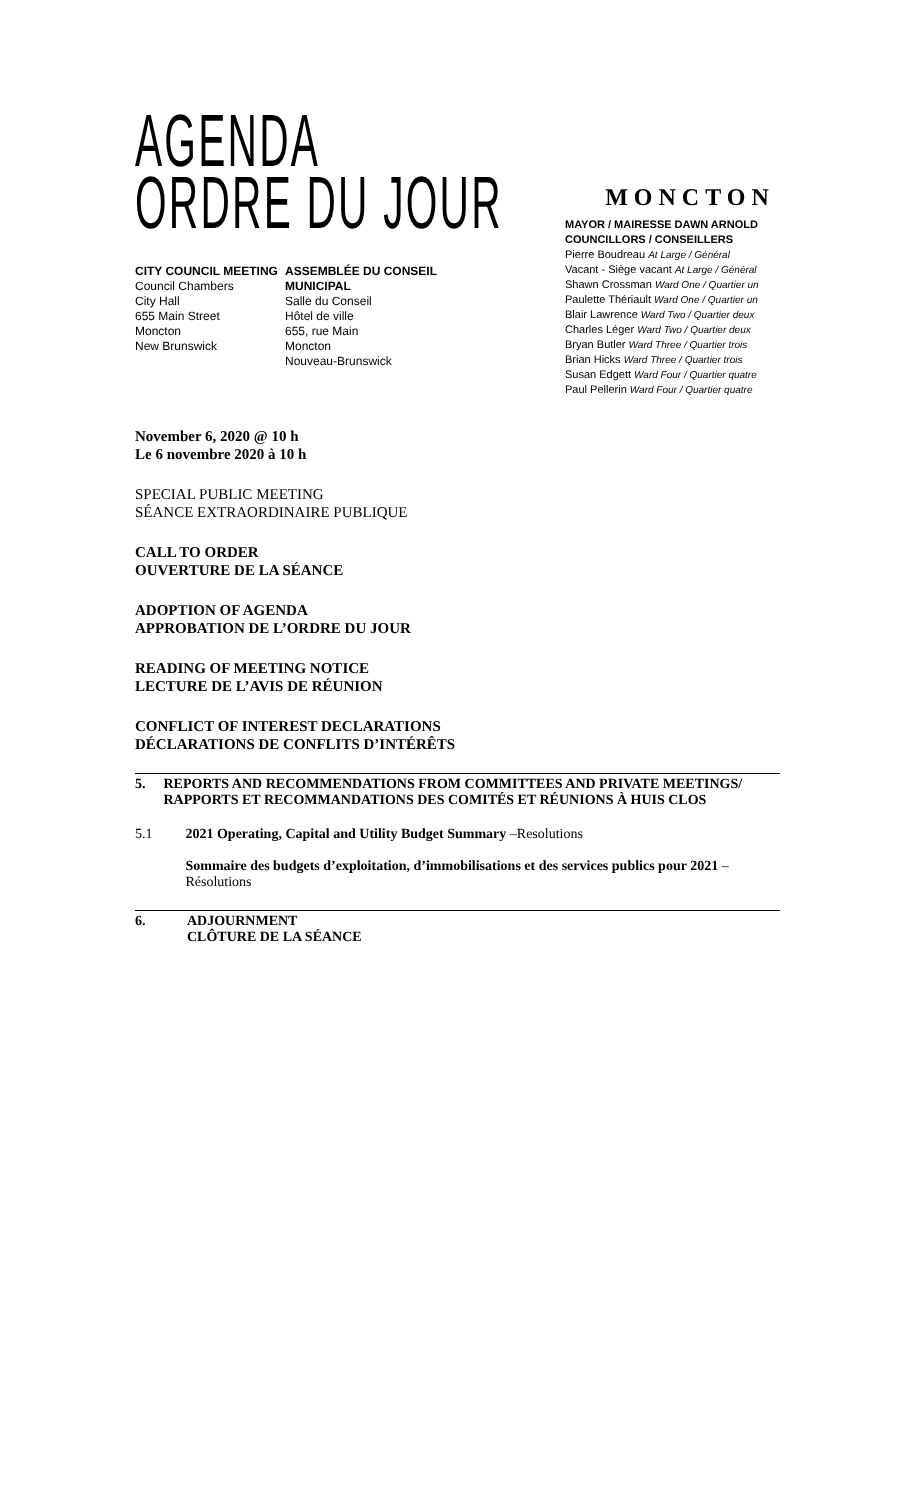AGENDA
ORDRE DU JOUR
CITY COUNCIL MEETING
Council Chambers
City Hall
655 Main Street
Moncton
New Brunswick
ASSEMBLÉE DU CONSEIL MUNICIPAL
Salle du Conseil
Hôtel de ville
655, rue Main
Moncton
Nouveau-Brunswick
MONCTON
MAYOR / MAIRESSE DAWN ARNOLD
COUNCILLORS / CONSEILLERS
Pierre Boudreau At Large / Général
Vacant - Siège vacant At Large / Général
Shawn Crossman Ward One / Quartier un
Paulette Thériault Ward One / Quartier un
Blair Lawrence Ward Two / Quartier deux
Charles Léger Ward Two / Quartier deux
Bryan Butler Ward Three / Quartier trois
Brian Hicks Ward Three / Quartier trois
Susan Edgett Ward Four / Quartier quatre
Paul Pellerin Ward Four / Quartier quatre
November 6, 2020 @ 10 h
Le 6 novembre 2020 à 10 h
SPECIAL PUBLIC MEETING
SÉANCE EXTRAORDINAIRE PUBLIQUE
CALL TO ORDER
OUVERTURE DE LA SÉANCE
ADOPTION OF AGENDA
APPROBATION DE L’ORDRE DU JOUR
READING OF MEETING NOTICE
LECTURE DE L’AVIS DE RÉUNION
CONFLICT OF INTEREST DECLARATIONS
DÉCLARATIONS DE CONFLITS D’INTÉRÊTS
5. REPORTS AND RECOMMENDATIONS FROM COMMITTEES AND PRIVATE MEETINGS/ RAPPORTS ET RECOMMANDATIONS DES COMITÉS ET RÉUNIONS À HUIS CLOS
5.1 2021 Operating, Capital and Utility Budget Summary –Resolutions
Sommaire des budgets d’exploitation, d’immobilisations et des services publics pour 2021 – Résolutions
6. ADJOURNMENT
CLÔTURE DE LA SÉANCE